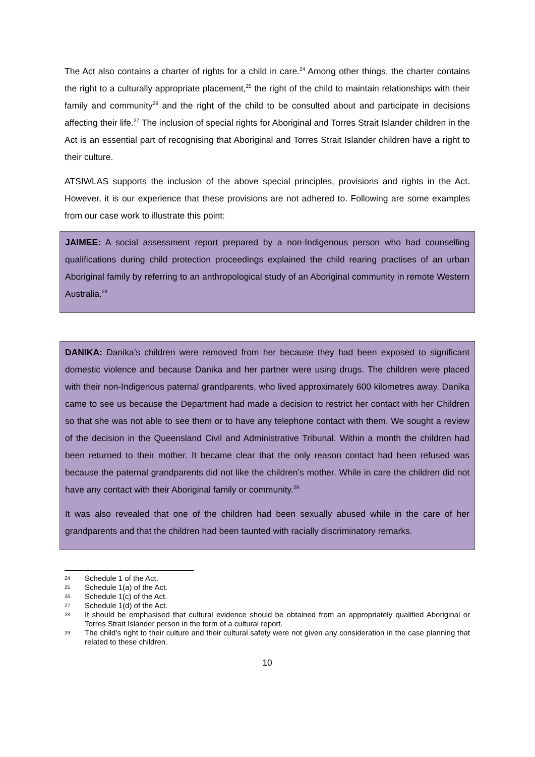The Act also contains a charter of rights for a child in care.<sup>24</sup> Among other things, the charter contains the right to a culturally appropriate placement,<sup>25</sup> the right of the child to maintain relationships with their family and community<sup>26</sup> and the right of the child to be consulted about and participate in decisions affecting their life.<sup>27</sup> The inclusion of special rights for Aboriginal and Torres Strait Islander children in the Act is an essential part of recognising that Aboriginal and Torres Strait Islander children have a right to their culture.
ATSIWLAS supports the inclusion of the above special principles, provisions and rights in the Act. However, it is our experience that these provisions are not adhered to. Following are some examples from our case work to illustrate this point:
JAIMEE: A social assessment report prepared by a non-Indigenous person who had counselling qualifications during child protection proceedings explained the child rearing practises of an urban Aboriginal family by referring to an anthropological study of an Aboriginal community in remote Western Australia.<sup>28</sup>
DANIKA: Danika’s children were removed from her because they had been exposed to significant domestic violence and because Danika and her partner were using drugs. The children were placed with their non-Indigenous paternal grandparents, who lived approximately 600 kilometres away. Danika came to see us because the Department had made a decision to restrict her contact with her Children so that she was not able to see them or to have any telephone contact with them. We sought a review of the decision in the Queensland Civil and Administrative Tribunal. Within a month the children had been returned to their mother. It became clear that the only reason contact had been refused was because the paternal grandparents did not like the children’s mother. While in care the children did not have any contact with their Aboriginal family or community.<sup>29</sup>
It was also revealed that one of the children had been sexually abused while in the care of her grandparents and that the children had been taunted with racially discriminatory remarks.
24 Schedule 1 of the Act.
25 Schedule 1(a) of the Act.
26 Schedule 1(c) of the Act.
27 Schedule 1(d) of the Act.
28 It should be emphasised that cultural evidence should be obtained from an appropriately qualified Aboriginal or Torres Strait Islander person in the form of a cultural report.
29 The child’s right to their culture and their cultural safety were not given any consideration in the case planning that related to these children.
10